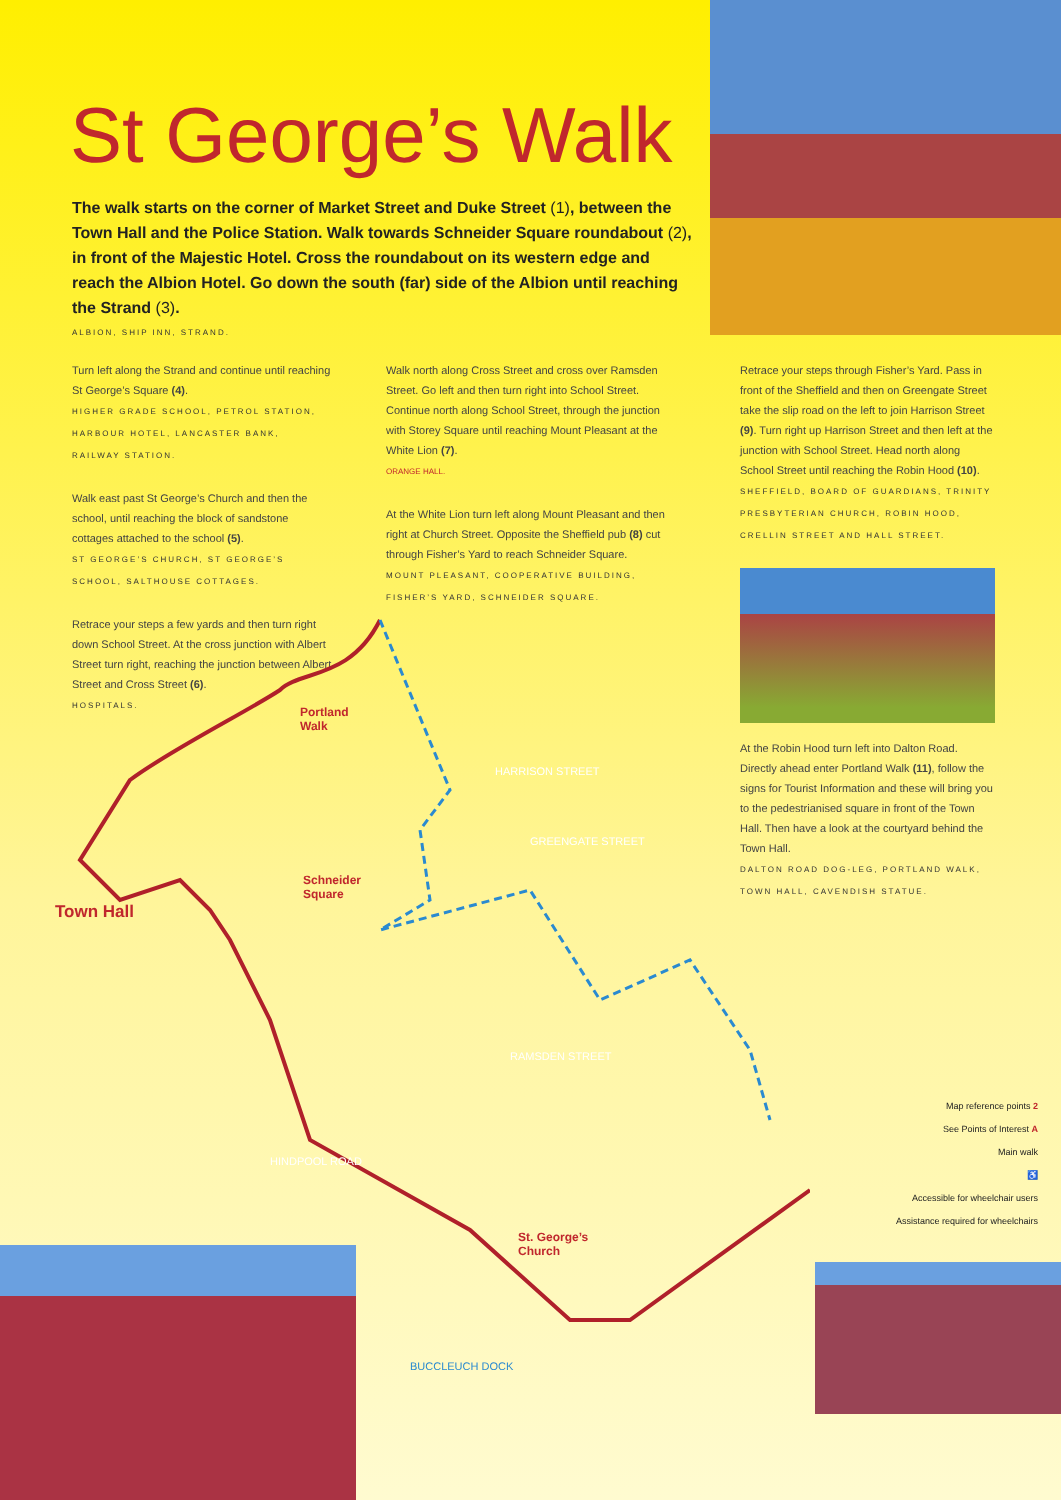St George’s Walk
The walk starts on the corner of Market Street and Duke Street (1), between the Town Hall and the Police Station. Walk towards Schneider Square roundabout (2), in front of the Majestic Hotel. Cross the roundabout on its western edge and reach the Albion Hotel. Go down the south (far) side of the Albion until reaching the Strand (3).
ALBION, SHIP INN, STRAND.
Turn left along the Strand and continue until reaching St George’s Square (4).
HIGHER GRADE SCHOOL, PETROL STATION, HARBOUR HOTEL, LANCASTER BANK, RAILWAY STATION.
Walk east past St George’s Church and then the school, until reaching the block of sandstone cottages attached to the school (5).
ST GEORGE’S CHURCH, ST GEORGE’S SCHOOL, SALTHOUSE COTTAGES.
Retrace your steps a few yards and then turn right down School Street. At the cross junction with Albert Street turn right, reaching the junction between Albert Street and Cross Street (6).
HOSPITALS.
Walk north along Cross Street and cross over Ramsden Street. Go left and then turn right into School Street. Continue north along School Street, through the junction with Storey Square until reaching Mount Pleasant at the White Lion (7).
ORANGE HALL.
At the White Lion turn left along Mount Pleasant and then right at Church Street. Opposite the Sheffield pub (8) cut through Fisher’s Yard to reach Schneider Square.
MOUNT PLEASANT, COOPERATIVE BUILDING, FISHER’S YARD, SCHNEIDER SQUARE.
Retrace your steps through Fisher’s Yard. Pass in front of the Sheffield and then on Greengate Street take the slip road on the left to join Harrison Street (9). Turn right up Harrison Street and then left at the junction with School Street. Head north along School Street until reaching the Robin Hood (10).
SHEFFIELD, BOARD OF GUARDIANS, TRINITY PRESBYTERIAN CHURCH, ROBIN HOOD, CRELLIN STREET AND HALL STREET.
At the Robin Hood turn left into Dalton Road. Directly ahead enter Portland Walk (11), follow the signs for Tourist Information and these will bring you to the pedestrianised square in front of the Town Hall. Then have a look at the courtyard behind the Town Hall.
DALTON ROAD DOG-LEG, PORTLAND WALK, TOWN HALL, CAVENDISH STATUE.
Town Hall
Portland
Walk
Schneider
Square
St. George’s
Church
BUCCLEUCH DOCK
HINDPOOL ROAD
HARRISON STREET
GREENGATE STREET
RAMSDEN STREET
Map reference points 2
See Points of Interest A
Main walk
♿
Accessible for wheelchair users
Assistance required for wheelchairs